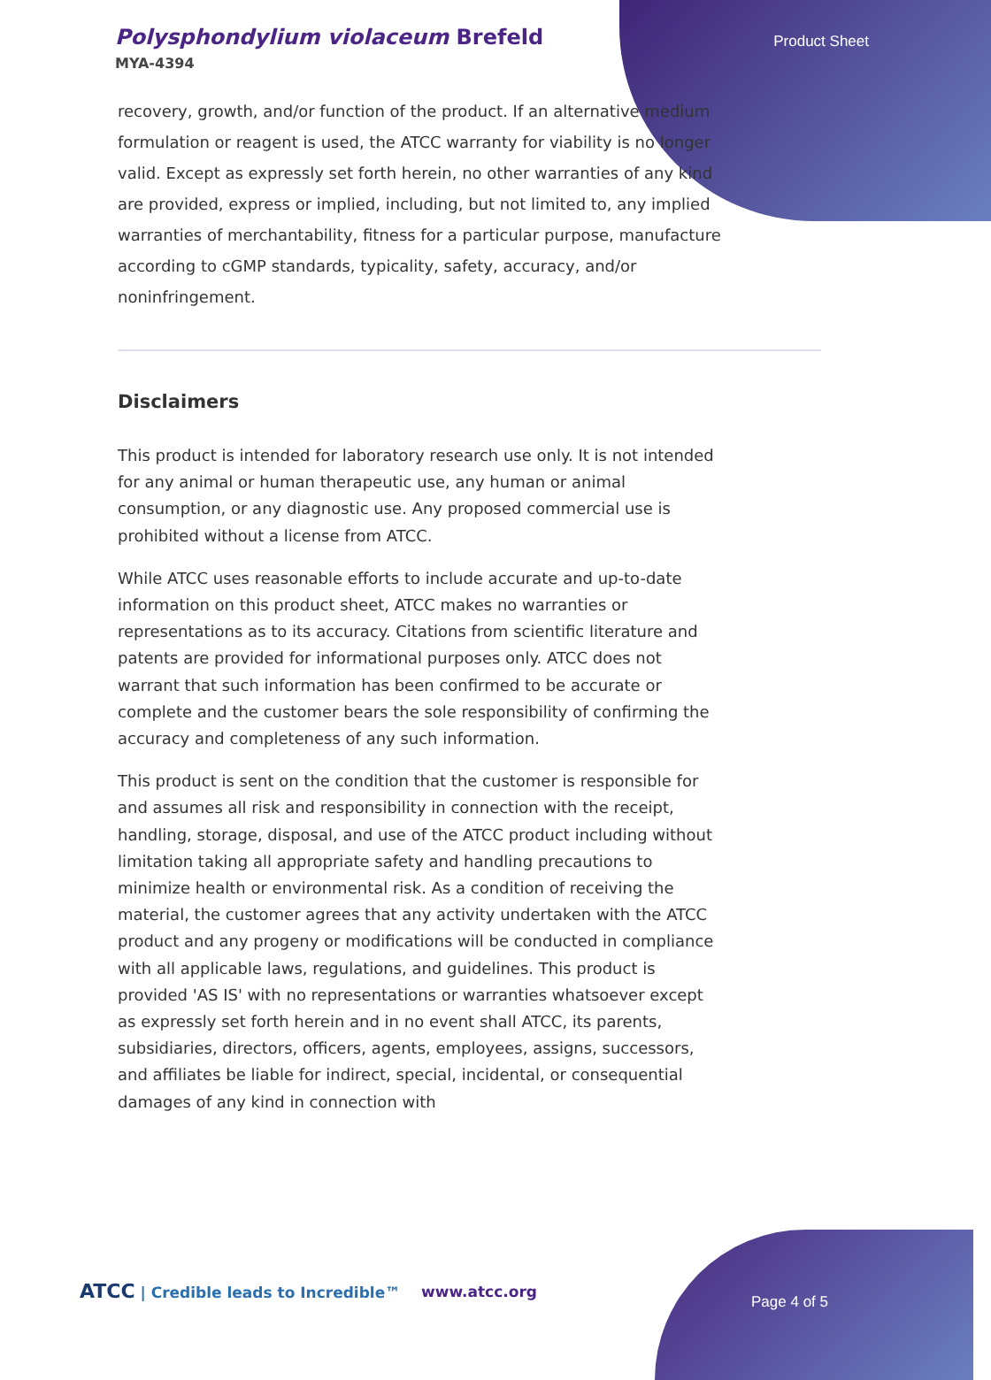Polysphondylium violaceum Brefeld
MYA-4394
Product Sheet
recovery, growth, and/or function of the product. If an alternative medium formulation or reagent is used, the ATCC warranty for viability is no longer valid. Except as expressly set forth herein, no other warranties of any kind are provided, express or implied, including, but not limited to, any implied warranties of merchantability, fitness for a particular purpose, manufacture according to cGMP standards, typicality, safety, accuracy, and/or noninfringement.
Disclaimers
This product is intended for laboratory research use only. It is not intended for any animal or human therapeutic use, any human or animal consumption, or any diagnostic use. Any proposed commercial use is prohibited without a license from ATCC.
While ATCC uses reasonable efforts to include accurate and up-to-date information on this product sheet, ATCC makes no warranties or representations as to its accuracy. Citations from scientific literature and patents are provided for informational purposes only. ATCC does not warrant that such information has been confirmed to be accurate or complete and the customer bears the sole responsibility of confirming the accuracy and completeness of any such information.
This product is sent on the condition that the customer is responsible for and assumes all risk and responsibility in connection with the receipt, handling, storage, disposal, and use of the ATCC product including without limitation taking all appropriate safety and handling precautions to minimize health or environmental risk. As a condition of receiving the material, the customer agrees that any activity undertaken with the ATCC product and any progeny or modifications will be conducted in compliance with all applicable laws, regulations, and guidelines. This product is provided 'AS IS' with no representations or warranties whatsoever except as expressly set forth herein and in no event shall ATCC, its parents, subsidiaries, directors, officers, agents, employees, assigns, successors, and affiliates be liable for indirect, special, incidental, or consequential damages of any kind in connection with
ATCC | Credible leads to Incredible™
www.atcc.org
Page 4 of 5